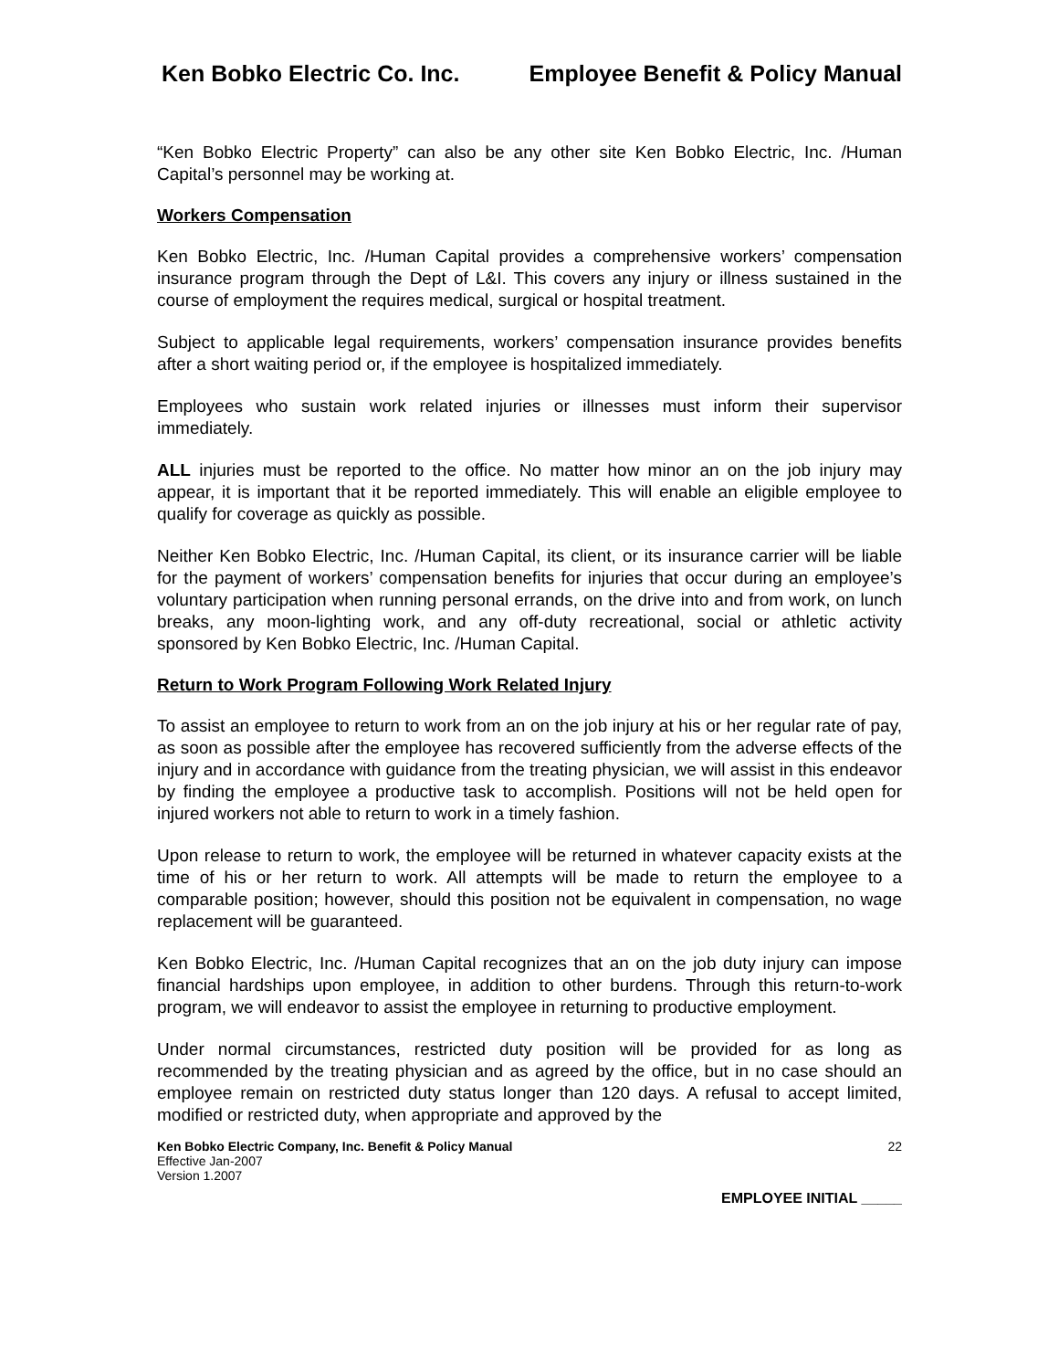Ken Bobko Electric Co. Inc. Employee Benefit & Policy Manual
“Ken Bobko Electric Property” can also be any other site Ken Bobko Electric, Inc. /Human Capital’s personnel may be working at.
Workers Compensation
Ken Bobko Electric, Inc. /Human Capital provides a comprehensive workers’ compensation insurance program through the Dept of L&I. This covers any injury or illness sustained in the course of employment the requires medical, surgical or hospital treatment.
Subject to applicable legal requirements, workers’ compensation insurance provides benefits after a short waiting period or, if the employee is hospitalized immediately.
Employees who sustain work related injuries or illnesses must inform their supervisor immediately.
ALL injuries must be reported to the office. No matter how minor an on the job injury may appear, it is important that it be reported immediately. This will enable an eligible employee to qualify for coverage as quickly as possible.
Neither Ken Bobko Electric, Inc. /Human Capital, its client, or its insurance carrier will be liable for the payment of workers’ compensation benefits for injuries that occur during an employee’s voluntary participation when running personal errands, on the drive into and from work, on lunch breaks, any moon-lighting work, and any off-duty recreational, social or athletic activity sponsored by Ken Bobko Electric, Inc. /Human Capital.
Return to Work Program Following Work Related Injury
To assist an employee to return to work from an on the job injury at his or her regular rate of pay, as soon as possible after the employee has recovered sufficiently from the adverse effects of the injury and in accordance with guidance from the treating physician, we will assist in this endeavor by finding the employee a productive task to accomplish. Positions will not be held open for injured workers not able to return to work in a timely fashion.
Upon release to return to work, the employee will be returned in whatever capacity exists at the time of his or her return to work. All attempts will be made to return the employee to a comparable position; however, should this position not be equivalent in compensation, no wage replacement will be guaranteed.
Ken Bobko Electric, Inc. /Human Capital recognizes that an on the job duty injury can impose financial hardships upon employee, in addition to other burdens. Through this return-to-work program, we will endeavor to assist the employee in returning to productive employment.
Under normal circumstances, restricted duty position will be provided for as long as recommended by the treating physician and as agreed by the office, but in no case should an employee remain on restricted duty status longer than 120 days. A refusal to accept limited, modified or restricted duty, when appropriate and approved by the
Ken Bobko Electric Company, Inc. Benefit & Policy Manual 22
Effective Jan-2007
Version 1.2007
EMPLOYEE INITIAL _____